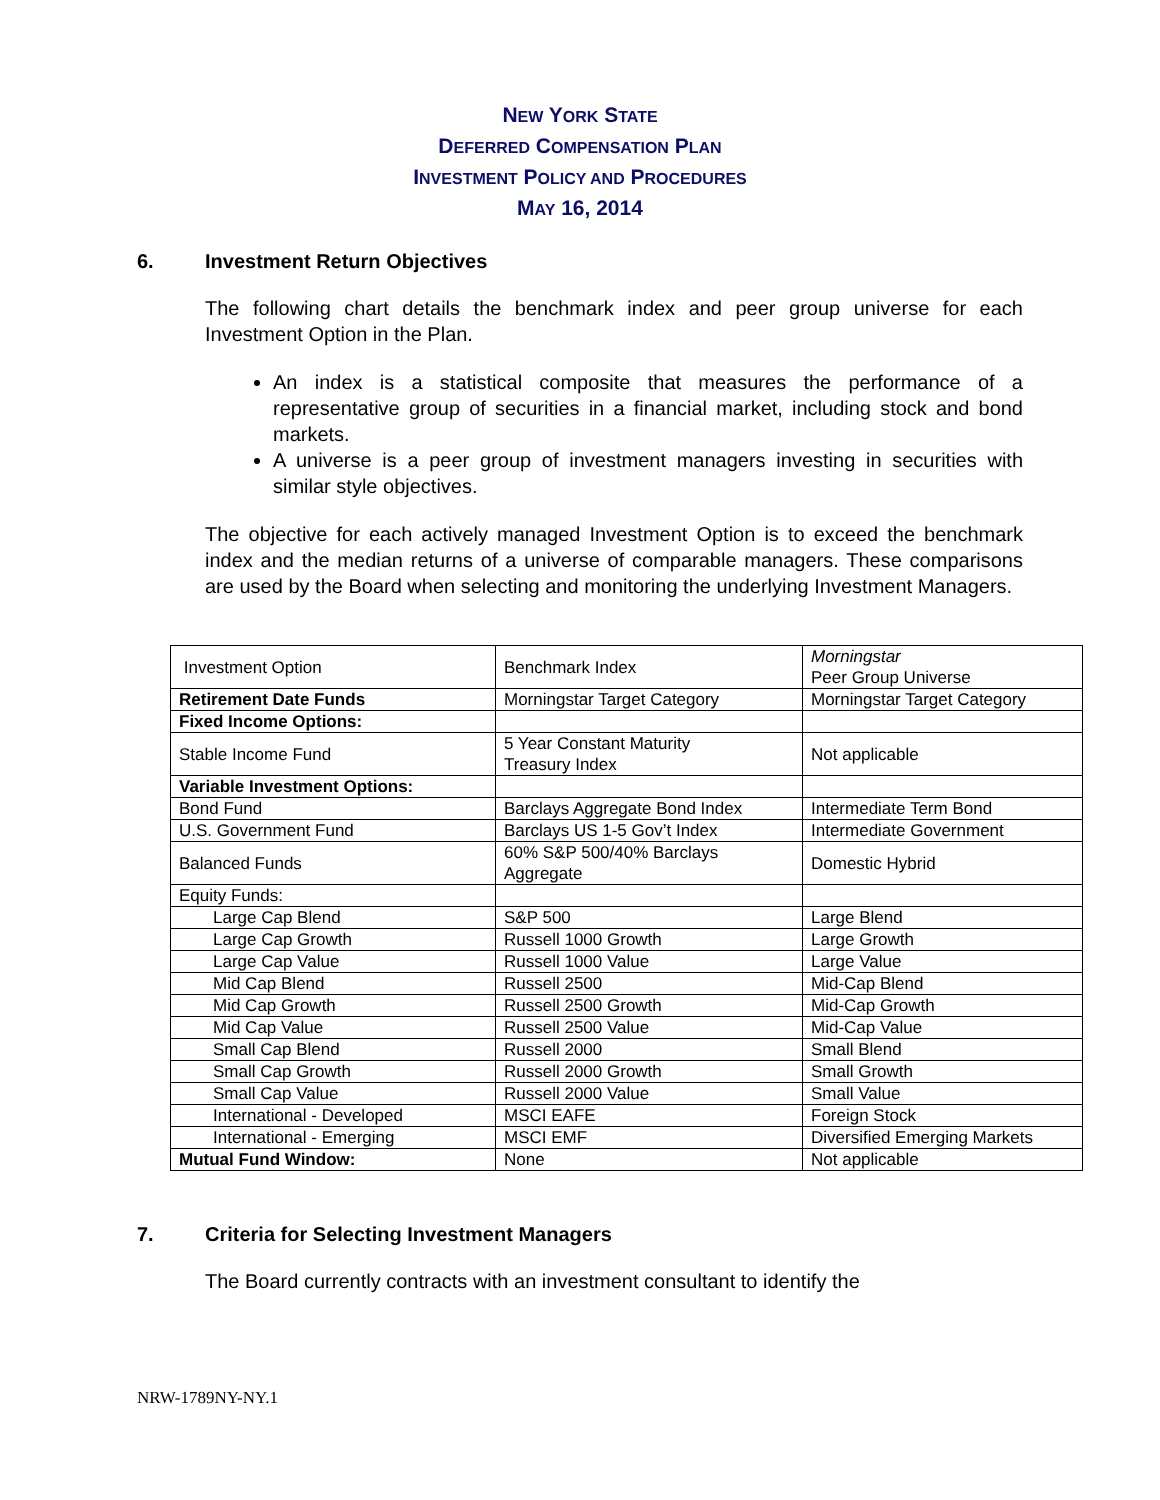NEW YORK STATE
DEFERRED COMPENSATION PLAN
INVESTMENT POLICY AND PROCEDURES
MAY 16, 2014
6. Investment Return Objectives
The following chart details the benchmark index and peer group universe for each Investment Option in the Plan.
An index is a statistical composite that measures the performance of a representative group of securities in a financial market, including stock and bond markets.
A universe is a peer group of investment managers investing in securities with similar style objectives.
The objective for each actively managed Investment Option is to exceed the benchmark index and the median returns of a universe of comparable managers. These comparisons are used by the Board when selecting and monitoring the underlying Investment Managers.
| Investment Option | Benchmark Index | Morningstar Peer Group Universe |
| Retirement Date Funds | Morningstar Target Category | Morningstar Target Category |
| Fixed Income Options: | | |
| Stable Income Fund | 5 Year Constant Maturity Treasury Index | Not applicable |
| Variable Investment Options: | | |
| Bond Fund | Barclays Aggregate Bond Index | Intermediate Term Bond |
| U.S. Government Fund | Barclays US 1-5 Gov’t Index | Intermediate Government |
| Balanced Funds | 60% S&P 500/40% Barclays Aggregate | Domestic Hybrid |
| Equity Funds: | | |
| Large Cap Blend | S&P 500 | Large Blend |
| Large Cap Growth | Russell 1000 Growth | Large Growth |
| Large Cap Value | Russell 1000 Value | Large Value |
| Mid Cap Blend | Russell 2500 | Mid-Cap Blend |
| Mid Cap Growth | Russell 2500 Growth | Mid-Cap Growth |
| Mid Cap Value | Russell 2500 Value | Mid-Cap Value |
| Small Cap Blend | Russell 2000 | Small Blend |
| Small Cap Growth | Russell 2000 Growth | Small Growth |
| Small Cap Value | Russell 2000 Value | Small Value |
| International - Developed | MSCI EAFE | Foreign Stock |
| International - Emerging | MSCI EMF | Diversified Emerging Markets |
| Mutual Fund Window: | None | Not applicable |
7. Criteria for Selecting Investment Managers
The Board currently contracts with an investment consultant to identify the
NRW-1789NY-NY.1